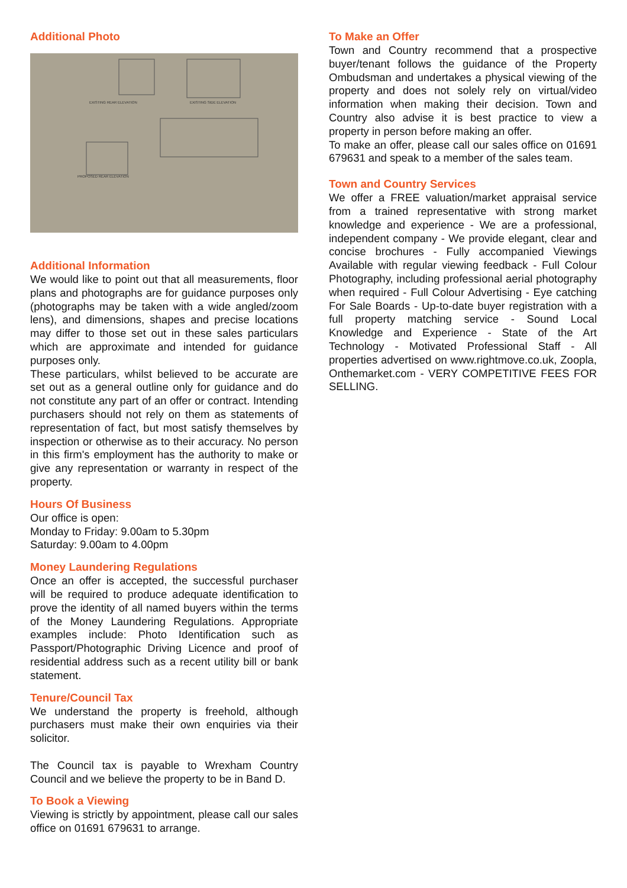Additional Photo
EXISTING REAR ELEVATION
EXISTING SIDE ELEVATION
PROPOSED REAR ELEVATION
Additional Information
We would like to point out that all measurements, floor plans and photographs are for guidance purposes only (photographs may be taken with a wide angled/zoom lens), and dimensions, shapes and precise locations may differ to those set out in these sales particulars which are approximate and intended for guidance purposes only.
These particulars, whilst believed to be accurate are set out as a general outline only for guidance and do not constitute any part of an offer or contract. Intending purchasers should not rely on them as statements of representation of fact, but most satisfy themselves by inspection or otherwise as to their accuracy. No person in this firm's employment has the authority to make or give any representation or warranty in respect of the property.
Hours Of Business
Our office is open:
Monday to Friday: 9.00am to 5.30pm
Saturday: 9.00am to 4.00pm
Money Laundering Regulations
Once an offer is accepted, the successful purchaser will be required to produce adequate identification to prove the identity of all named buyers within the terms of the Money Laundering Regulations. Appropriate examples include: Photo Identification such as Passport/Photographic Driving Licence and proof of residential address such as a recent utility bill or bank statement.
Tenure/Council Tax
We understand the property is freehold, although purchasers must make their own enquiries via their solicitor.
The Council tax is payable to Wrexham Country Council and we believe the property to be in Band D.
To Book a Viewing
Viewing is strictly by appointment, please call our sales office on 01691 679631 to arrange.
To Make an Offer
Town and Country recommend that a prospective buyer/tenant follows the guidance of the Property Ombudsman and undertakes a physical viewing of the property and does not solely rely on virtual/video information when making their decision. Town and Country also advise it is best practice to view a property in person before making an offer.
To make an offer, please call our sales office on 01691 679631 and speak to a member of the sales team.
Town and Country Services
We offer a FREE valuation/market appraisal service from a trained representative with strong market knowledge and experience - We are a professional, independent company - We provide elegant, clear and concise brochures - Fully accompanied Viewings Available with regular viewing feedback - Full Colour Photography, including professional aerial photography when required - Full Colour Advertising - Eye catching For Sale Boards - Up-to-date buyer registration with a full property matching service - Sound Local Knowledge and Experience - State of the Art Technology - Motivated Professional Staff - All properties advertised on www.rightmove.co.uk, Zoopla, Onthemarket.com - VERY COMPETITIVE FEES FOR SELLING.